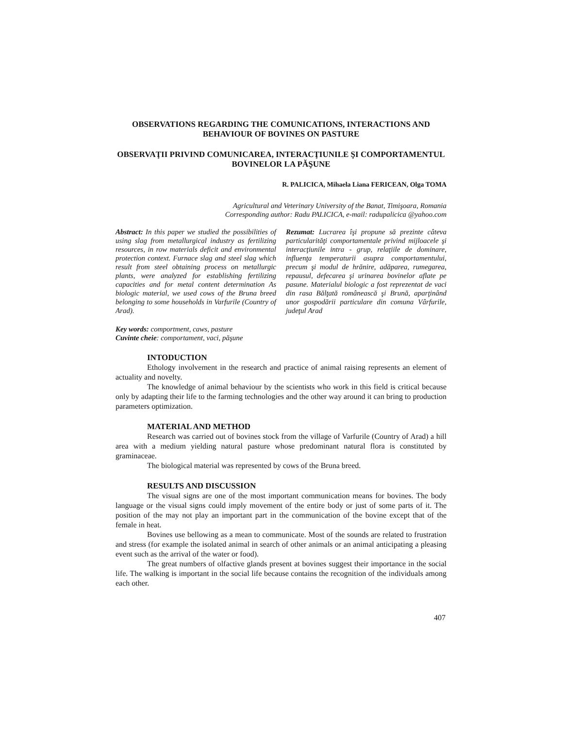OBSERVATIONS REGARDING THE COMUNICATIONS, INTERACTIONS AND BEHAVIOUR OF BOVINES ON PASTURE
OBSERVAŢII PRIVIND COMUNICAREA, INTERACŢIUNILE ŞI COMPORTAMENTUL BOVINELOR LA PĂŞUNE
R. PALICICA, Mihaela Liana FERICEAN, Olga TOMA
Agricultural and Veterinary University of the Banat, Timişoara, Romania
Corresponding author: Radu PALICICA, e-mail: radupalicica @yahoo.com
Abstract: In this paper we studied the possibilities of using slag from metallurgical industry as fertilizing resources, in row materials deficit and environmental protection context. Furnace slag and steel slag which result from steel obtaining process on metallurgic plants, were analyzed for establishing fertilizing capacities and for metal content determination As biologic material, we used cows of the Bruna breed belonging to some households in Varfurile (Country of Arad).
Rezumat: Lucrarea îşi propune să prezinte câteva particularităţi comportamentale privind mijloacele şi interacţiunile intra - grup, relaţiile de dominare, influenţa temperaturii asupra comportamentului, precum şi modul de hrănire, adăparea, rumegarea, repausul, defecarea şi urinarea bovinelor aflate pe pasune. Materialul biologic a fost reprezentat de vaci din rasa Bălţată românească şi Brună, aparţinând unor gospodării particulare din comuna Vârfurile, judeţul Arad
Key words: comportment, caws, pasture
Cuvinte cheie: comportament, vaci, păşune
INTODUCTION
Ethology involvement in the research and practice of animal raising represents an element of actuality and novelty.
The knowledge of animal behaviour by the scientists who work in this field is critical because only by adapting their life to the farming technologies and the other way around it can bring to production parameters optimization.
MATERIAL AND METHOD
Research was carried out of bovines stock from the village of Varfurile (Country of Arad) a hill area with a medium yielding natural pasture whose predominant natural flora is constituted by graminaceae.
The biological material was represented by cows of the Bruna breed.
RESULTS AND DISCUSSION
The visual signs are one of the most important communication means for bovines. The body language or the visual signs could imply movement of the entire body or just of some parts of it. The position of the may not play an important part in the communication of the bovine except that of the female in heat.
Bovines use bellowing as a mean to communicate. Most of the sounds are related to frustration and stress (for example the isolated animal in search of other animals or an animal anticipating a pleasing event such as the arrival of the water or food).
The great numbers of olfactive glands present at bovines suggest their importance in the social life. The walking is important in the social life because contains the recognition of the individuals among each other.
407